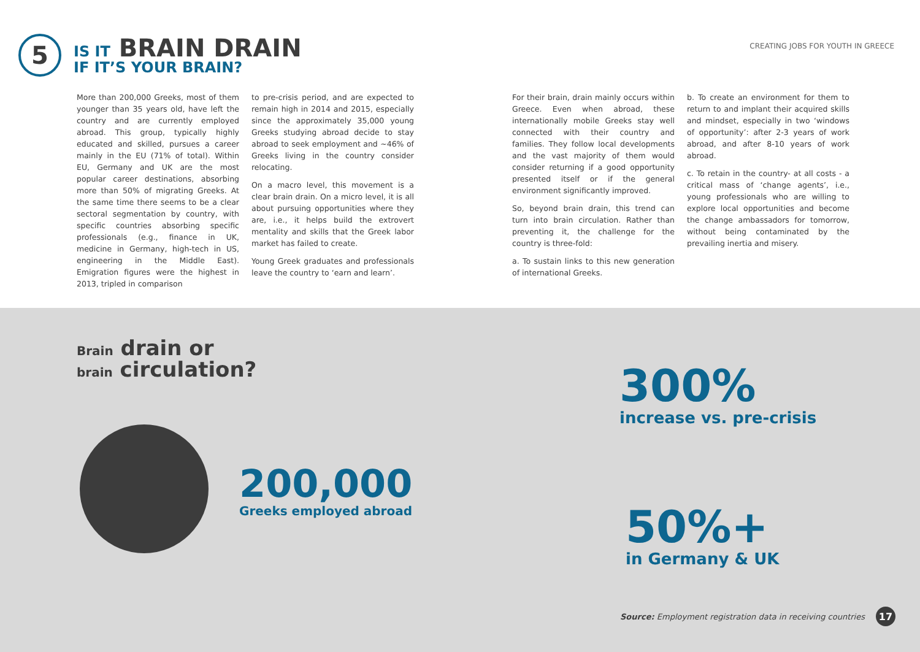CREATING JOBS FOR YOUTH IN GREECE
5
IS IT BRAIN DRAIN
IF IT’S YOUR BRAIN?
More than 200,000 Greeks, most of them younger than 35 years old, have left the country and are currently employed abroad. This group, typically highly educated and skilled, pursues a career mainly in the EU (71% of total). Within EU, Germany and UK are the most popular career destinations, absorbing more than 50% of migrating Greeks. At the same time there seems to be a clear sectoral segmentation by country, with specific countries absorbing specific professionals (e.g., finance in UK, medicine in Germany, high-tech in US, engineering in the Middle East). Emigration figures were the highest in 2013, tripled in comparison
to pre-crisis period, and are expected to remain high in 2014 and 2015, especially since the approximately 35,000 young Greeks studying abroad decide to stay abroad to seek employment and ~46% of Greeks living in the country consider relocating.
On a macro level, this movement is a clear brain drain. On a micro level, it is all about pursuing opportunities where they are, i.e., it helps build the extrovert mentality and skills that the Greek labor market has failed to create.
Young Greek graduates and professionals leave the country to ‘earn and learn’.
For their brain, drain mainly occurs within Greece. Even when abroad, these internationally mobile Greeks stay well connected with their country and families. They follow local developments and the vast majority of them would consider returning if a good opportunity presented itself or if the general environment significantly improved.
So, beyond brain drain, this trend can turn into brain circulation. Rather than preventing it, the challenge for the country is three-fold:
a. To sustain links to this new generation of international Greeks.
b. To create an environment for them to return to and implant their acquired skills and mindset, especially in two ‘windows of opportunity’: after 2-3 years of work abroad, and after 8-10 years of work abroad.
c. To retain in the country- at all costs - a critical mass of ‘change agents’, i.e., young professionals who are willing to explore local opportunities and become the change ambassadors for tomorrow, without being contaminated by the prevailing inertia and misery.
Brain drain or
brain circulation?
200,000
Greeks employed abroad
300%
increase vs. pre-crisis
50%+
in Germany & UK
Source: Employment registration data in receiving countries
17